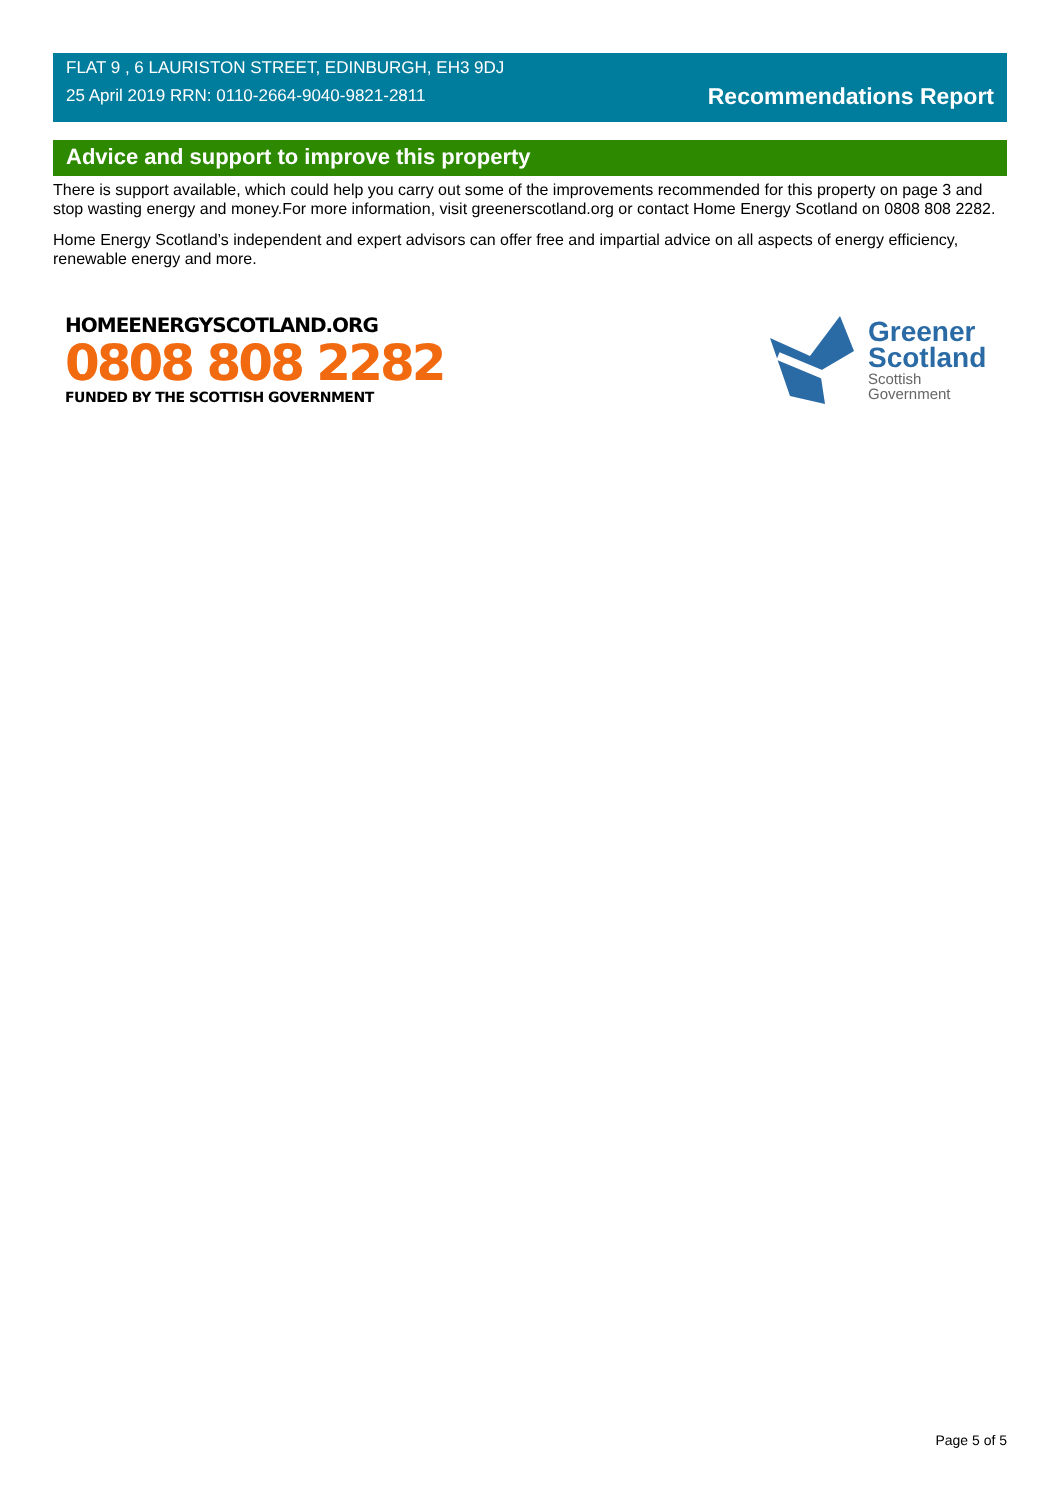FLAT 9 , 6 LAURISTON STREET, EDINBURGH, EH3 9DJ
25 April 2019 RRN: 0110-2664-9040-9821-2811
Recommendations Report
Advice and support to improve this property
There is support available, which could help you carry out some of the improvements recommended for this property on page 3 and stop wasting energy and money.For more information, visit greenerscotland.org or contact Home Energy Scotland on 0808 808 2282.
Home Energy Scotland’s independent and expert advisors can offer free and impartial advice on all aspects of energy efficiency, renewable energy and more.
HOMEENERGYSCOTLAND.ORG
0808 808 2282
FUNDED BY THE SCOTTISH GOVERNMENT
Greener
Scotland
Scottish
Government
Page 5 of 5